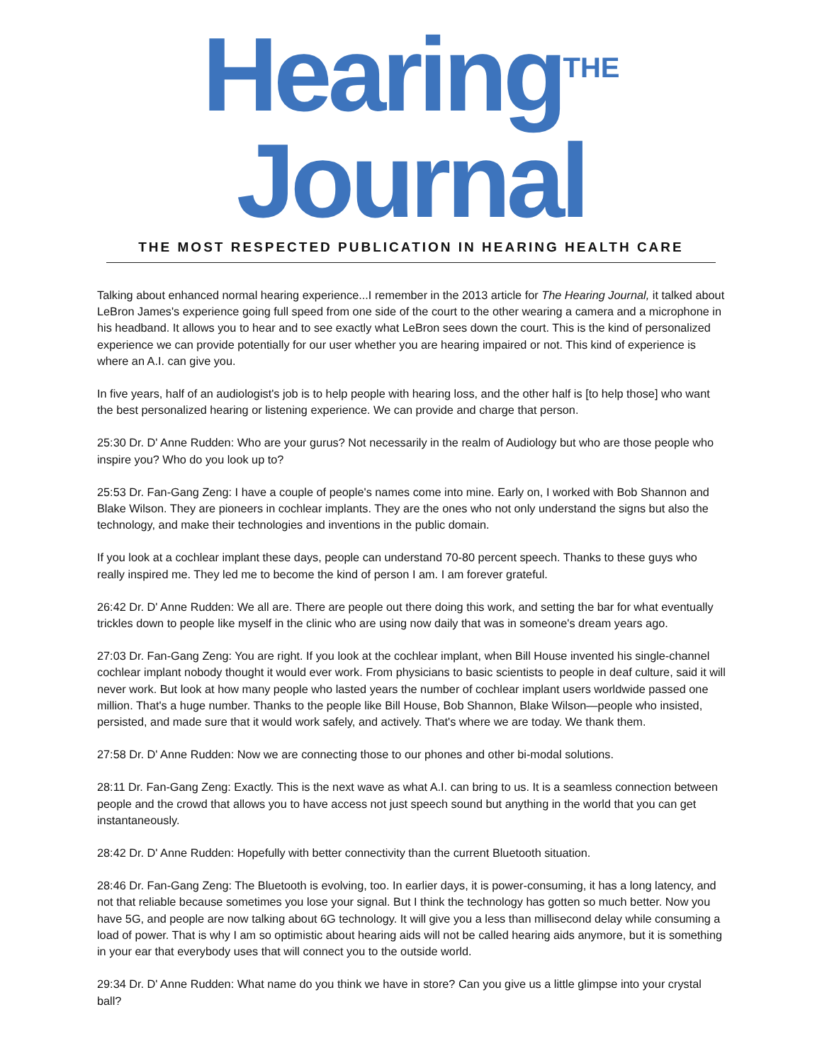Hearing<sup>THE</sup> Journal
THE MOST RESPECTED PUBLICATION IN HEARING HEALTH CARE
Talking about enhanced normal hearing experience...I remember in the 2013 article for The Hearing Journal, it talked about LeBron James's experience going full speed from one side of the court to the other wearing a camera and a microphone in his headband. It allows you to hear and to see exactly what LeBron sees down the court. This is the kind of personalized experience we can provide potentially for our user whether you are hearing impaired or not. This kind of experience is where an A.I. can give you.
In five years, half of an audiologist's job is to help people with hearing loss, and the other half is [to help those] who want the best personalized hearing or listening experience. We can provide and charge that person.
25:30 Dr. D' Anne Rudden: Who are your gurus? Not necessarily in the realm of Audiology but who are those people who inspire you? Who do you look up to?
25:53 Dr. Fan-Gang Zeng: I have a couple of people's names come into mine. Early on, I worked with Bob Shannon and Blake Wilson. They are pioneers in cochlear implants. They are the ones who not only understand the signs but also the technology, and make their technologies and inventions in the public domain.
If you look at a cochlear implant these days, people can understand 70-80 percent speech. Thanks to these guys who really inspired me. They led me to become the kind of person I am. I am forever grateful.
26:42 Dr. D' Anne Rudden: We all are. There are people out there doing this work, and setting the bar for what eventually trickles down to people like myself in the clinic who are using now daily that was in someone's dream years ago.
27:03 Dr. Fan-Gang Zeng: You are right. If you look at the cochlear implant, when Bill House invented his single-channel cochlear implant nobody thought it would ever work. From physicians to basic scientists to people in deaf culture, said it will never work. But look at how many people who lasted years the number of cochlear implant users worldwide passed one million. That's a huge number. Thanks to the people like Bill House, Bob Shannon, Blake Wilson—people who insisted, persisted, and made sure that it would work safely, and actively. That's where we are today. We thank them.
27:58 Dr. D' Anne Rudden: Now we are connecting those to our phones and other bi-modal solutions.
28:11 Dr. Fan-Gang Zeng: Exactly. This is the next wave as what A.I. can bring to us. It is a seamless connection between people and the crowd that allows you to have access not just speech sound but anything in the world that you can get instantaneously.
28:42 Dr. D' Anne Rudden: Hopefully with better connectivity than the current Bluetooth situation.
28:46 Dr. Fan-Gang Zeng: The Bluetooth is evolving, too. In earlier days, it is power-consuming, it has a long latency, and not that reliable because sometimes you lose your signal. But I think the technology has gotten so much better. Now you have 5G, and people are now talking about 6G technology. It will give you a less than millisecond delay while consuming a load of power. That is why I am so optimistic about hearing aids will not be called hearing aids anymore, but it is something in your ear that everybody uses that will connect you to the outside world.
29:34 Dr. D' Anne Rudden: What name do you think we have in store? Can you give us a little glimpse into your crystal ball?